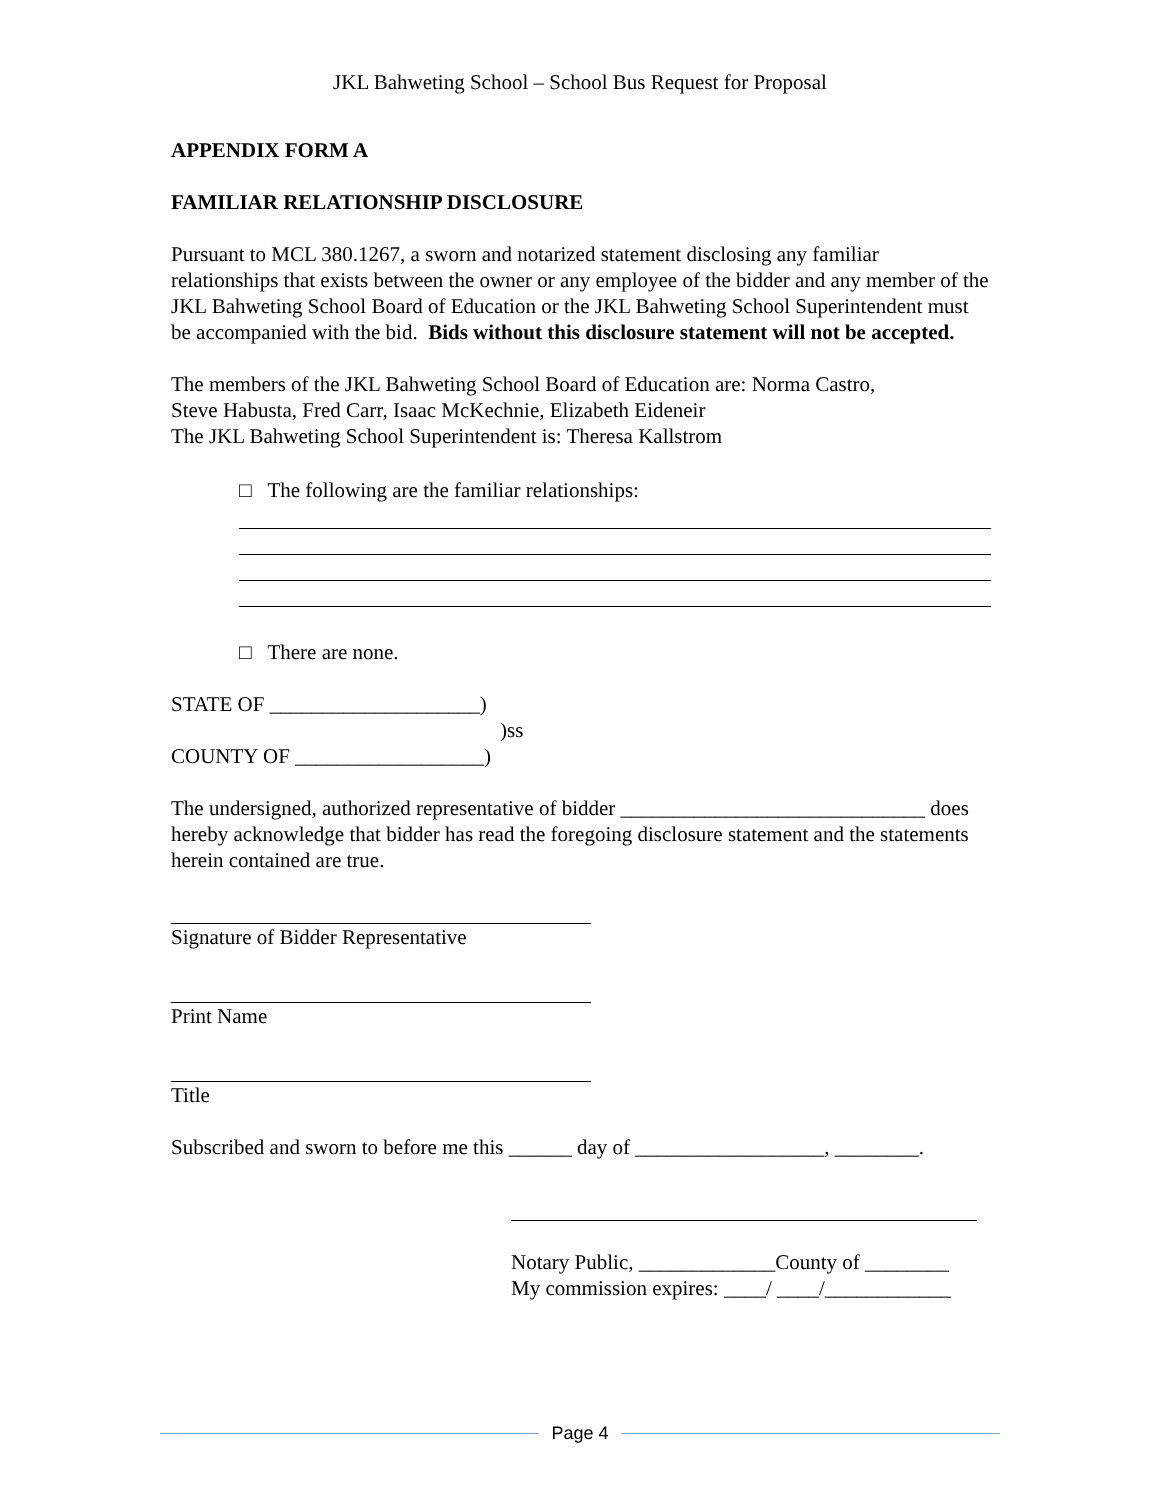JKL Bahweting School – School Bus Request for Proposal
APPENDIX FORM A
FAMILIAR RELATIONSHIP DISCLOSURE
Pursuant to MCL 380.1267, a sworn and notarized statement disclosing any familiar relationships that exists between the owner or any employee of the bidder and any member of the JKL Bahweting School Board of Education or the JKL Bahweting School Superintendent must be accompanied with the bid. Bids without this disclosure statement will not be accepted.
The members of the JKL Bahweting School Board of Education are: Norma Castro,
Steve Habusta, Fred Carr, Isaac McKechnie, Elizabeth Eideneir
The JKL Bahweting School Superintendent is: Theresa Kallstrom
□ The following are the familiar relationships:
□ There are none.
STATE OF ____________________)
)ss
COUNTY OF __________________)
The undersigned, authorized representative of bidder _____________________________ does hereby acknowledge that bidder has read the foregoing disclosure statement and the statements herein contained are true.
Signature of Bidder Representative
Print Name
Title
Subscribed and sworn to before me this ______ day of __________________, ________.
Notary Public, _____________County of ________
My commission expires: ____/ ____/____________
Page 4